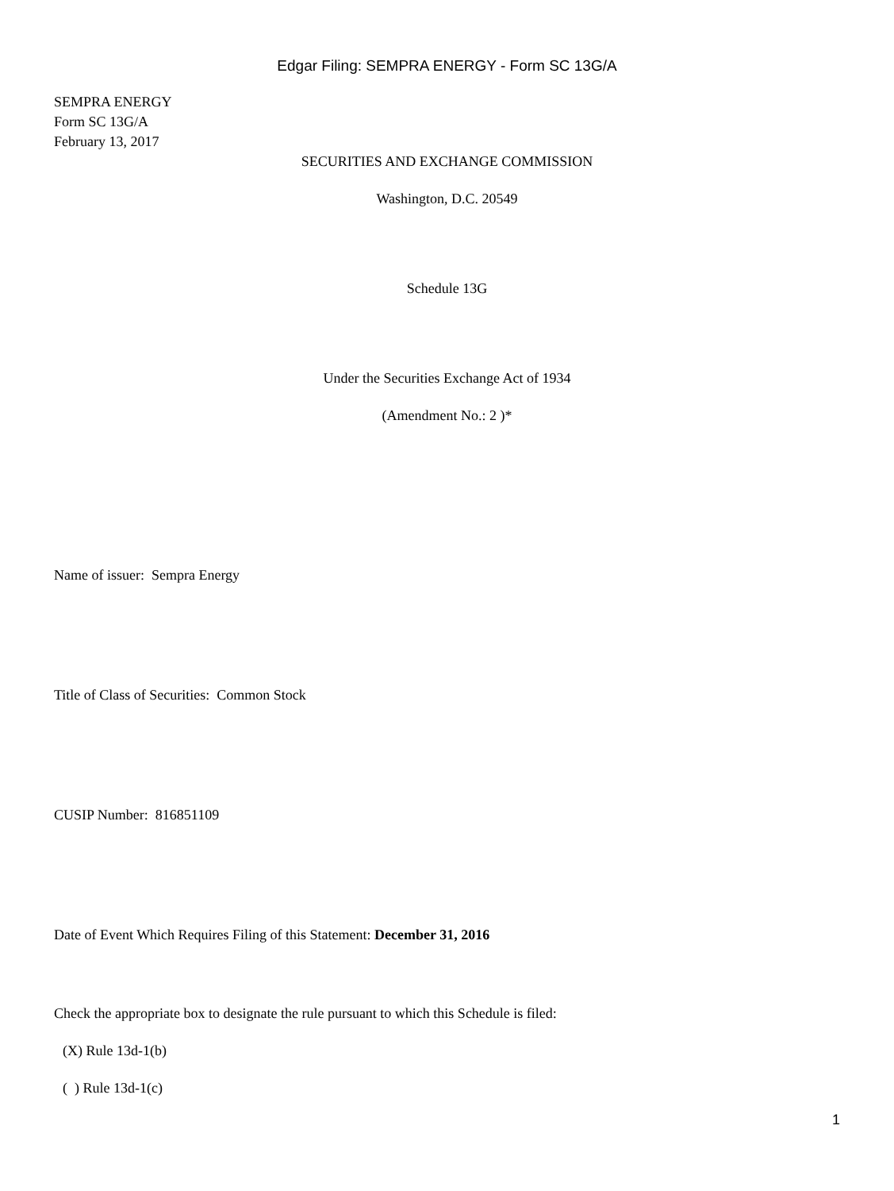Edgar Filing: SEMPRA ENERGY - Form SC 13G/A
SEMPRA ENERGY
Form SC 13G/A
February 13, 2017
SECURITIES AND EXCHANGE COMMISSION
Washington, D.C. 20549
Schedule 13G
Under the Securities Exchange Act of 1934
(Amendment No.: 2 )*
Name of issuer: Sempra Energy
Title of Class of Securities: Common Stock
CUSIP Number: 816851109
Date of Event Which Requires Filing of this Statement: December 31, 2016
Check the appropriate box to designate the rule pursuant to which this Schedule is filed:
(X) Rule 13d-1(b)
( ) Rule 13d-1(c)
1